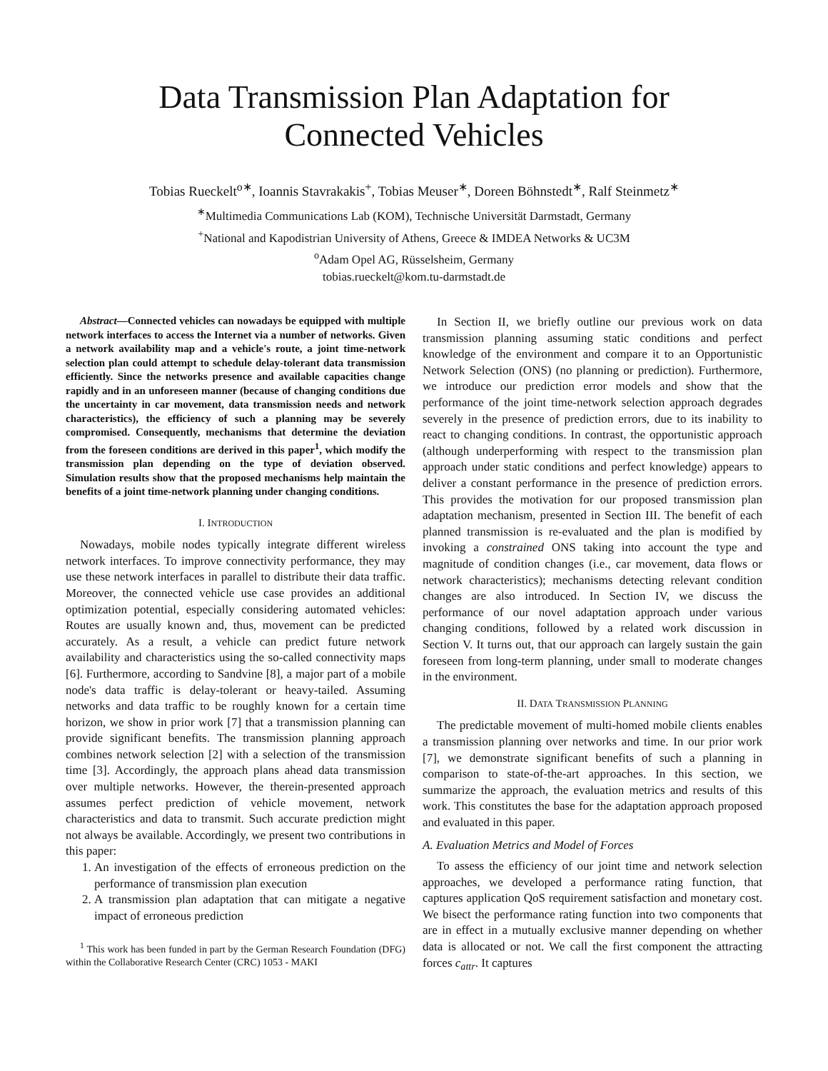Data Transmission Plan Adaptation for
Connected Vehicles
Tobias Rueckelt<sup>o∗</sup>, Ioannis Stavrakakis<sup>+</sup>, Tobias Meuser<sup>∗</sup>, Doreen Böhnstedt<sup>∗</sup>, Ralf Steinmetz<sup>∗</sup>
<sup>∗</sup>Multimedia Communications Lab (KOM), Technische Universität Darmstadt, Germany
<sup>+</sup>National and Kapodistrian University of Athens, Greece & IMDEA Networks & UC3M
<sup>o</sup> Adam Opel AG, Rüsselsheim, Germany
tobias.rueckelt@kom.tu-darmstadt.de
Abstract—Connected vehicles can nowadays be equipped with multiple network interfaces to access the Internet via a number of networks. Given a network availability map and a vehicle's route, a joint time-network selection plan could attempt to schedule delay-tolerant data transmission efficiently. Since the networks presence and available capacities change rapidly and in an unforeseen manner (because of changing conditions due the uncertainty in car movement, data transmission needs and network characteristics), the efficiency of such a planning may be severely compromised. Consequently, mechanisms that determine the deviation from the foreseen conditions are derived in this paper<sup>1</sup>, which modify the transmission plan depending on the type of deviation observed. Simulation results show that the proposed mechanisms help maintain the benefits of a joint time-network planning under changing conditions.
I. INTRODUCTION
Nowadays, mobile nodes typically integrate different wireless network interfaces. To improve connectivity performance, they may use these network interfaces in parallel to distribute their data traffic. Moreover, the connected vehicle use case provides an additional optimization potential, especially considering automated vehicles: Routes are usually known and, thus, movement can be predicted accurately. As a result, a vehicle can predict future network availability and characteristics using the so-called connectivity maps [6]. Furthermore, according to Sandvine [8], a major part of a mobile node's data traffic is delay-tolerant or heavy-tailed. Assuming networks and data traffic to be roughly known for a certain time horizon, we show in prior work [7] that a transmission planning can provide significant benefits. The transmission planning approach combines network selection [2] with a selection of the transmission time [3]. Accordingly, the approach plans ahead data transmission over multiple networks. However, the therein-presented approach assumes perfect prediction of vehicle movement, network characteristics and data to transmit. Such accurate prediction might not always be available. Accordingly, we present two contributions in this paper:
1. An investigation of the effects of erroneous prediction on the performance of transmission plan execution
2. A transmission plan adaptation that can mitigate a negative impact of erroneous prediction
<sup>1</sup> This work has been funded in part by the German Research Foundation (DFG) within the Collaborative Research Center (CRC) 1053 - MAKI
In Section II, we briefly outline our previous work on data transmission planning assuming static conditions and perfect knowledge of the environment and compare it to an Opportunistic Network Selection (ONS) (no planning or prediction). Furthermore, we introduce our prediction error models and show that the performance of the joint time-network selection approach degrades severely in the presence of prediction errors, due to its inability to react to changing conditions. In contrast, the opportunistic approach (although underperforming with respect to the transmission plan approach under static conditions and perfect knowledge) appears to deliver a constant performance in the presence of prediction errors. This provides the motivation for our proposed transmission plan adaptation mechanism, presented in Section III. The benefit of each planned transmission is re-evaluated and the plan is modified by invoking a constrained ONS taking into account the type and magnitude of condition changes (i.e., car movement, data flows or network characteristics); mechanisms detecting relevant condition changes are also introduced. In Section IV, we discuss the performance of our novel adaptation approach under various changing conditions, followed by a related work discussion in Section V. It turns out, that our approach can largely sustain the gain foreseen from long-term planning, under small to moderate changes in the environment.
II. DATA TRANSMISSION PLANNING
The predictable movement of multi-homed mobile clients enables a transmission planning over networks and time. In our prior work [7], we demonstrate significant benefits of such a planning in comparison to state-of-the-art approaches. In this section, we summarize the approach, the evaluation metrics and results of this work. This constitutes the base for the adaptation approach proposed and evaluated in this paper.
A. Evaluation Metrics and Model of Forces
To assess the efficiency of our joint time and network selection approaches, we developed a performance rating function, that captures application QoS requirement satisfaction and monetary cost. We bisect the performance rating function into two components that are in effect in a mutually exclusive manner depending on whether data is allocated or not. We call the first component the attracting forces c<sub>attr</sub>. It captures